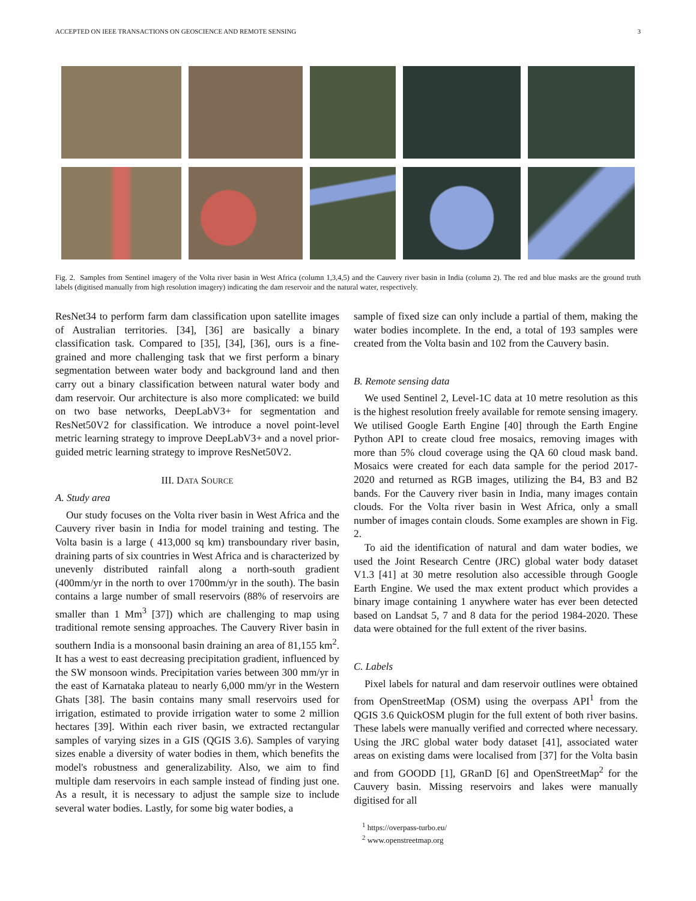ACCEPTED ON IEEE TRANSACTIONS ON GEOSCIENCE AND REMOTE SENSING 3
Fig. 2. Samples from Sentinel imagery of the Volta river basin in West Africa (column 1,3,4,5) and the Cauvery river basin in India (column 2). The red and blue masks are the ground truth labels (digitised manually from high resolution imagery) indicating the dam reservoir and the natural water, respectively.
ResNet34 to perform farm dam classification upon satellite images of Australian territories. [34], [36] are basically a binary classification task. Compared to [35], [34], [36], ours is a fine-grained and more challenging task that we first perform a binary segmentation between water body and background land and then carry out a binary classification between natural water body and dam reservoir. Our architecture is also more complicated: we build on two base networks, DeepLabV3+ for segmentation and ResNet50V2 for classification. We introduce a novel point-level metric learning strategy to improve DeepLabV3+ and a novel prior-guided metric learning strategy to improve ResNet50V2.
III. DATA SOURCE
A. Study area
Our study focuses on the Volta river basin in West Africa and the Cauvery river basin in India for model training and testing. The Volta basin is a large ( 413,000 sq km) transboundary river basin, draining parts of six countries in West Africa and is characterized by unevenly distributed rainfall along a north-south gradient (400mm/yr in the north to over 1700mm/yr in the south). The basin contains a large number of small reservoirs (88% of reservoirs are smaller than 1 Mm<sup>3</sup> [37]) which are challenging to map using traditional remote sensing approaches. The Cauvery River basin in southern India is a monsoonal basin draining an area of 81,155 km<sup>2</sup>. It has a west to east decreasing precipitation gradient, influenced by the SW monsoon winds. Precipitation varies between 300 mm/yr in the east of Karnataka plateau to nearly 6,000 mm/yr in the Western Ghats [38]. The basin contains many small reservoirs used for irrigation, estimated to provide irrigation water to some 2 million hectares [39]. Within each river basin, we extracted rectangular samples of varying sizes in a GIS (QGIS 3.6). Samples of varying sizes enable a diversity of water bodies in them, which benefits the model's robustness and generalizability. Also, we aim to find multiple dam reservoirs in each sample instead of finding just one. As a result, it is necessary to adjust the sample size to include several water bodies. Lastly, for some big water bodies, a
sample of fixed size can only include a partial of them, making the water bodies incomplete. In the end, a total of 193 samples were created from the Volta basin and 102 from the Cauvery basin.
B. Remote sensing data
We used Sentinel 2, Level-1C data at 10 metre resolution as this is the highest resolution freely available for remote sensing imagery. We utilised Google Earth Engine [40] through the Earth Engine Python API to create cloud free mosaics, removing images with more than 5% cloud coverage using the QA 60 cloud mask band. Mosaics were created for each data sample for the period 2017-2020 and returned as RGB images, utilizing the B4, B3 and B2 bands. For the Cauvery river basin in India, many images contain clouds. For the Volta river basin in West Africa, only a small number of images contain clouds. Some examples are shown in Fig. 2.
To aid the identification of natural and dam water bodies, we used the Joint Research Centre (JRC) global water body dataset V1.3 [41] at 30 metre resolution also accessible through Google Earth Engine. We used the max extent product which provides a binary image containing 1 anywhere water has ever been detected based on Landsat 5, 7 and 8 data for the period 1984-2020. These data were obtained for the full extent of the river basins.
C. Labels
Pixel labels for natural and dam reservoir outlines were obtained from OpenStreetMap (OSM) using the overpass API<sup>1</sup> from the QGIS 3.6 QuickOSM plugin for the full extent of both river basins. These labels were manually verified and corrected where necessary. Using the JRC global water body dataset [41], associated water areas on existing dams were localised from [37] for the Volta basin and from GOODD [1], GRanD [6] and OpenStreetMap<sup>2</sup> for the Cauvery basin. Missing reservoirs and lakes were manually digitised for all
<sup>1</sup> https://overpass-turbo.eu/
<sup>2</sup> www.openstreetmap.org